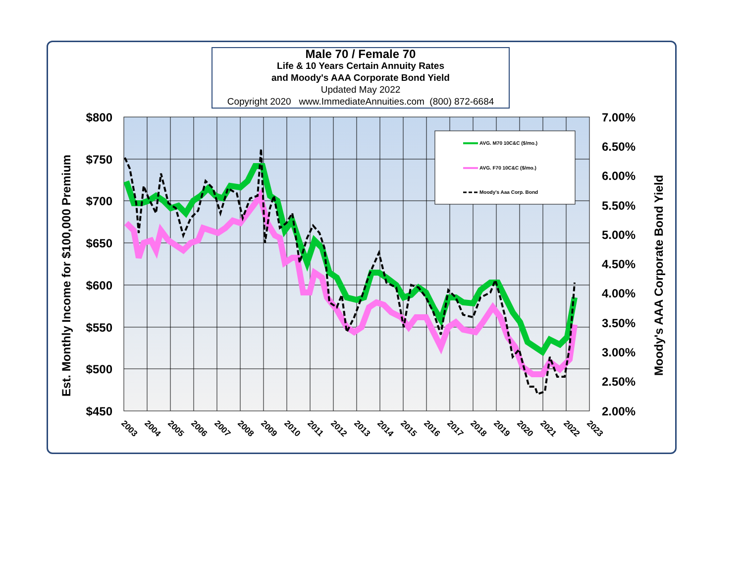Male 70 / Female 70
Life & 10 Years Certain Annuity Rates
and Moody's AAA Corporate Bond Yield
Updated May 2022
Copyright 2020 www.ImmediateAnnuities.com (800) 872-6684
AVG. M70 10C&C ($/mo.)
AVG. F70 10C&C ($/mo.)
Moody's Aaa Corp. Bond
$800
$750
$700
$650
$600
$550
$500
$450
7.00%
6.50%
6.00%
5.50%
5.00%
4.50%
4.00%
3.50%
3.00%
2.50%
2.00%
Est. Monthly Income for $100,000 Premium
Moody's AAA Corporate Bond Yield
2003
2004
2005
2006
2007
2008
2009
2010
2011
2012
2013
2014
2015
2016
2017
2018
2019
2020
2021
2022
2023